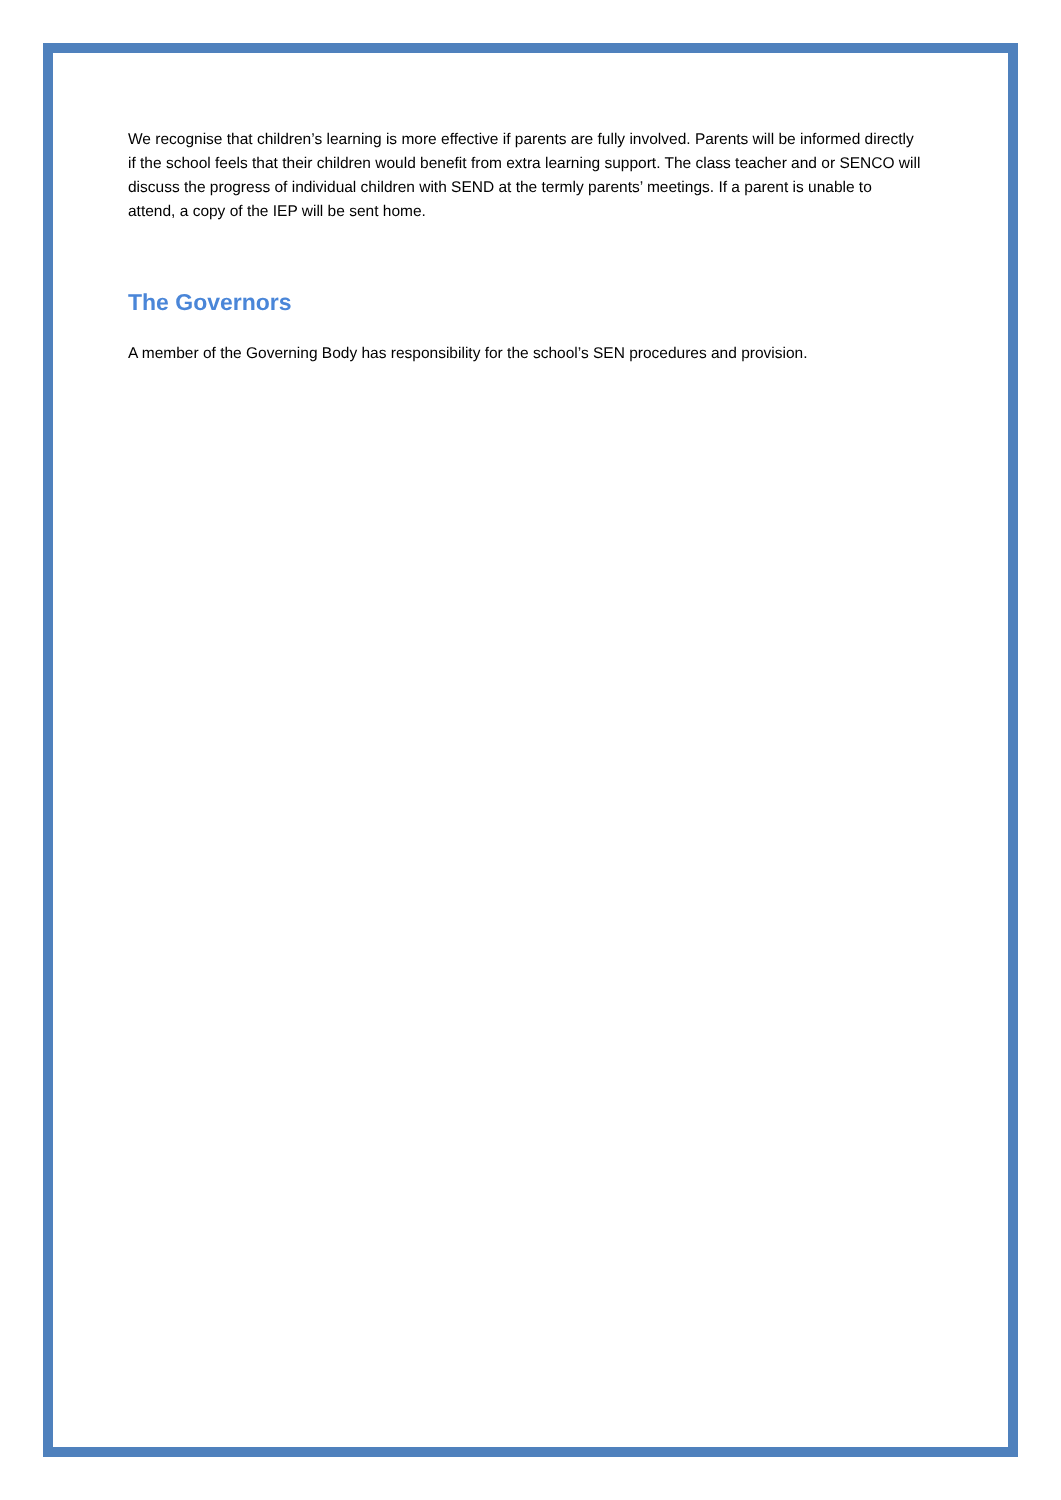We recognise that children’s learning is more effective if parents are fully involved. Parents will be informed directly if the school feels that their children would benefit from extra learning support. The class teacher and or SENCO will discuss the progress of individual children with SEND at the termly parents’ meetings. If a parent is unable to attend, a copy of the IEP will be sent home.
The Governors
A member of the Governing Body has responsibility for the school’s SEN procedures and provision.